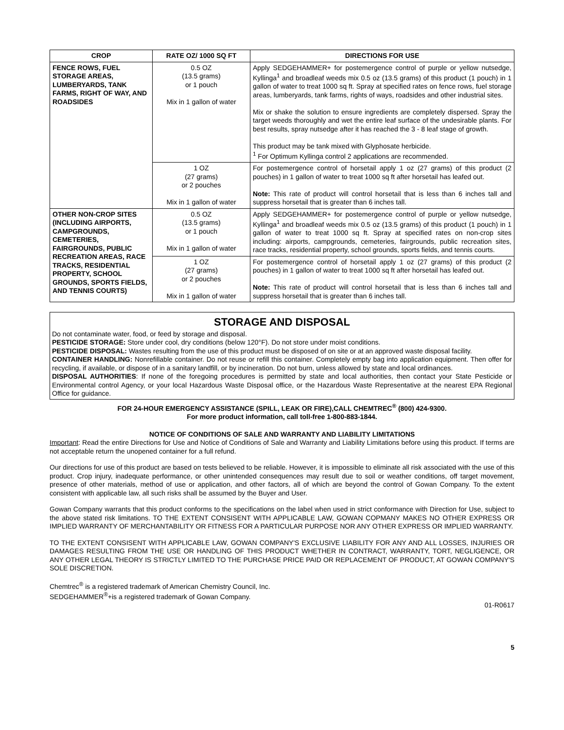| CROP | RATE OZ/ 1000 SQ FT | DIRECTIONS FOR USE |
| --- | --- | --- |
| FENCE ROWS, FUEL STORAGE AREAS, LUMBERYARDS, TANK FARMS, RIGHT OF WAY, AND ROADSIDES | 0.5 OZ (13.5 grams) or 1 pouch Mix in 1 gallon of water | Apply SEDGEHAMMER+ for postemergence control of purple or yellow nutsedge, Kyllinga<sup>1</sup> and broadleaf weeds mix 0.5 oz (13.5 grams) of this product (1 pouch) in 1 gallon of water to treat 1000 sq ft. Spray at specified rates on fence rows, fuel storage areas, lumberyards, tank farms, rights of ways, roadsides and other industrial sites. Mix or shake the solution to ensure ingredients are completely dispersed. Spray the target weeds thoroughly and wet the entire leaf surface of the undesirable plants. For best results, spray nutsedge after it has reached the 3 - 8 leaf stage of growth. This product may be tank mixed with Glyphosate herbicide. <sup>1</sup> For Optimum Kyllinga control 2 applications are recommended. |
| | 1 OZ (27 grams) or 2 pouches Mix in 1 gallon of water | For postemergence control of horsetail apply 1 oz (27 grams) of this product (2 pouches) in 1 gallon of water to treat 1000 sq ft after horsetail has leafed out. Note: This rate of product will control horsetail that is less than 6 inches tall and suppress horsetail that is greater than 6 inches tall. |
| OTHER NON-CROP SITES (INCLUDING AIRPORTS, CAMPGROUNDS, CEMETERIES, FAIRGROUNDS, PUBLIC RECREATION AREAS, RACE TRACKS, RESIDENTIAL PROPERTY, SCHOOL GROUNDS, SPORTS FIELDS, AND TENNIS COURTS) | 0.5 OZ (13.5 grams) or 1 pouch Mix in 1 gallon of water | Apply SEDGEHAMMER+ for postemergence control of purple or yellow nutsedge, Kyllinga<sup>1</sup> and broadleaf weeds mix 0.5 oz (13.5 grams) of this product (1 pouch) in 1 gallon of water to treat 1000 sq ft. Spray at specified rates on non-crop sites including: airports, campgrounds, cemeteries, fairgrounds, public recreation sites, race tracks, residential property, school grounds, sports fields, and tennis courts. |
| | 1 OZ (27 grams) or 2 pouches Mix in 1 gallon of water | For postemergence control of horsetail apply 1 oz (27 grams) of this product (2 pouches) in 1 gallon of water to treat 1000 sq ft after horsetail has leafed out. Note: This rate of product will control horsetail that is less than 6 inches tall and suppress horsetail that is greater than 6 inches tall. |
STORAGE AND DISPOSAL
Do not contaminate water, food, or feed by storage and disposal.
PESTICIDE STORAGE: Store under cool, dry conditions (below 120°F). Do not store under moist conditions.
PESTICIDE DISPOSAL: Wastes resulting from the use of this product must be disposed of on site or at an approved waste disposal facility.
CONTAINER HANDLING: Nonrefillable container. Do not reuse or refill this container. Completely empty bag into application equipment. Then offer for recycling, if available, or dispose of in a sanitary landfill, or by incineration. Do not burn, unless allowed by state and local ordinances.
DISPOSAL AUTHORITIES: If none of the foregoing procedures is permitted by state and local authorities, then contact your State Pesticide or Environmental control Agency, or your local Hazardous Waste Disposal office, or the Hazardous Waste Representative at the nearest EPA Regional Office for guidance.
FOR 24-HOUR EMERGENCY ASSISTANCE (SPILL, LEAK OR FIRE),CALL CHEMTREC<sup>®</sup> (800) 424-9300.
For more product information, call toll-free 1-800-883-1844.
NOTICE OF CONDITIONS OF SALE AND WARRANTY AND LIABILITY LIMITATIONS
Important: Read the entire Directions for Use and Notice of Conditions of Sale and Warranty and Liability Limitations before using this product. If terms are not acceptable return the unopened container for a full refund.
Our directions for use of this product are based on tests believed to be reliable. However, it is impossible to eliminate all risk associated with the use of this product. Crop injury, inadequate performance, or other unintended consequences may result due to soil or weather conditions, off target movement, presence of other materials, method of use or application, and other factors, all of which are beyond the control of Gowan Company. To the extent consistent with applicable law, all such risks shall be assumed by the Buyer and User.
Gowan Company warrants that this product conforms to the specifications on the label when used in strict conformance with Direction for Use, subject to the above stated risk limitations. TO THE EXTENT CONSISENT WITH APPLICABLE LAW, GOWAN COPMANY MAKES NO OTHER EXPRESS OR IMPLIED WARRANTY OF MERCHANTABILITY OR FITNESS FOR A PARTICULAR PURPOSE NOR ANY OTHER EXPRESS OR IMPLIED WARRANTY.
TO THE EXTENT CONSISENT WITH APPLICABLE LAW, GOWAN COMPANY'S EXCLUSIVE LIABILITY FOR ANY AND ALL LOSSES, INJURIES OR DAMAGES RESULTING FROM THE USE OR HANDLING OF THIS PRODUCT WHETHER IN CONTRACT, WARRANTY, TORT, NEGLIGENCE, OR ANY OTHER LEGAL THEORY IS STRICTLY LIMITED TO THE PURCHASE PRICE PAID OR REPLACEMENT OF PRODUCT, AT GOWAN COMPANY'S SOLE DISCRETION.
Chemtrec<sup>®</sup> is a registered trademark of American Chemistry Council, Inc.
SEDGEHAMMER<sup>®</sup>+is a registered trademark of Gowan Company.
01-R0617
5